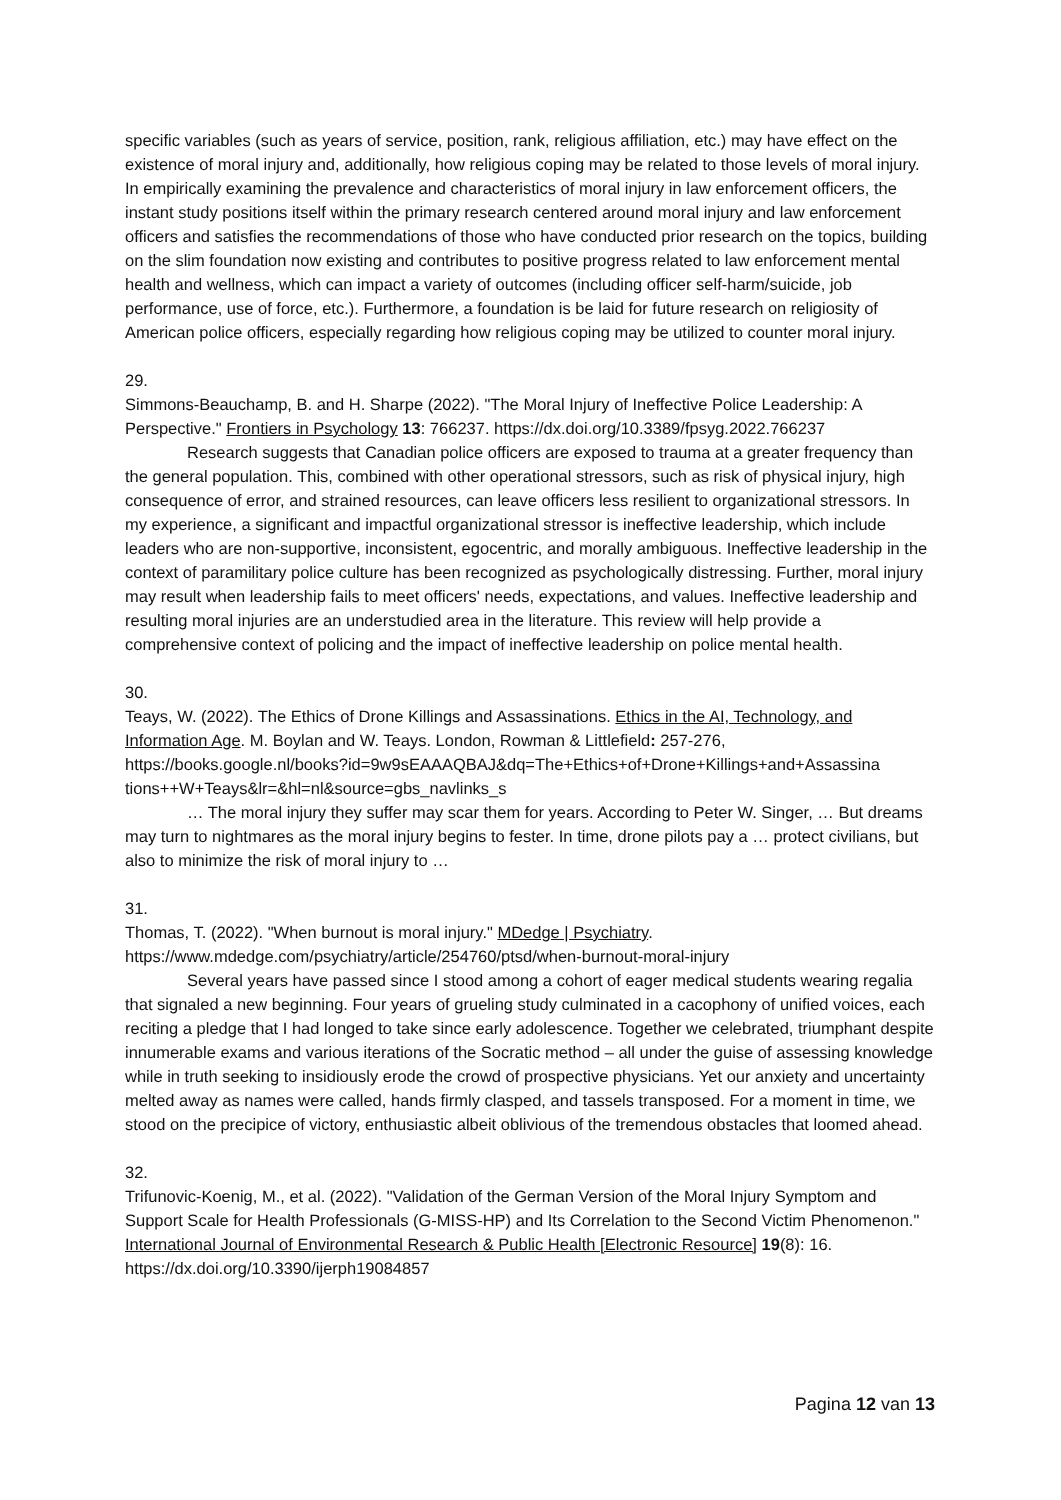specific variables (such as years of service, position, rank, religious affiliation, etc.) may have effect on the existence of moral injury and, additionally, how religious coping may be related to those levels of moral injury. In empirically examining the prevalence and characteristics of moral injury in law enforcement officers, the instant study positions itself within the primary research centered around moral injury and law enforcement officers and satisfies the recommendations of those who have conducted prior research on the topics, building on the slim foundation now existing and contributes to positive progress related to law enforcement mental health and wellness, which can impact a variety of outcomes (including officer self-harm/suicide, job performance, use of force, etc.). Furthermore, a foundation is be laid for future research on religiosity of American police officers, especially regarding how religious coping may be utilized to counter moral injury.
29.
Simmons-Beauchamp, B. and H. Sharpe (2022). "The Moral Injury of Ineffective Police Leadership: A Perspective." Frontiers in Psychology 13: 766237. https://dx.doi.org/10.3389/fpsyg.2022.766237
Research suggests that Canadian police officers are exposed to trauma at a greater frequency than the general population. This, combined with other operational stressors, such as risk of physical injury, high consequence of error, and strained resources, can leave officers less resilient to organizational stressors. In my experience, a significant and impactful organizational stressor is ineffective leadership, which include leaders who are non-supportive, inconsistent, egocentric, and morally ambiguous. Ineffective leadership in the context of paramilitary police culture has been recognized as psychologically distressing. Further, moral injury may result when leadership fails to meet officers' needs, expectations, and values. Ineffective leadership and resulting moral injuries are an understudied area in the literature. This review will help provide a comprehensive context of policing and the impact of ineffective leadership on police mental health.
30.
Teays, W. (2022). The Ethics of Drone Killings and Assassinations. Ethics in the AI, Technology, and Information Age. M. Boylan and W. Teays. London, Rowman & Littlefield: 257-276, https://books.google.nl/books?id=9w9sEAAAQBAJ&dq=The+Ethics+of+Drone+Killings+and+Assassina tions++W+Teays&lr=&hl=nl&source=gbs_navlinks_s
… The moral injury they suffer may scar them for years. According to Peter W. Singer, … But dreams may turn to nightmares as the moral injury begins to fester. In time, drone pilots pay a … protect civilians, but also to minimize the risk of moral injury to …
31.
Thomas, T. (2022). "When burnout is moral injury." MDedge | Psychiatry.
https://www.mdedge.com/psychiatry/article/254760/ptsd/when-burnout-moral-injury
Several years have passed since I stood among a cohort of eager medical students wearing regalia that signaled a new beginning. Four years of grueling study culminated in a cacophony of unified voices, each reciting a pledge that I had longed to take since early adolescence. Together we celebrated, triumphant despite innumerable exams and various iterations of the Socratic method – all under the guise of assessing knowledge while in truth seeking to insidiously erode the crowd of prospective physicians. Yet our anxiety and uncertainty melted away as names were called, hands firmly clasped, and tassels transposed. For a moment in time, we stood on the precipice of victory, enthusiastic albeit oblivious of the tremendous obstacles that loomed ahead.
32.
Trifunovic-Koenig, M., et al. (2022). "Validation of the German Version of the Moral Injury Symptom and Support Scale for Health Professionals (G-MISS-HP) and Its Correlation to the Second Victim Phenomenon." International Journal of Environmental Research & Public Health [Electronic Resource] 19(8): 16. https://dx.doi.org/10.3390/ijerph19084857
Pagina 12 van 13